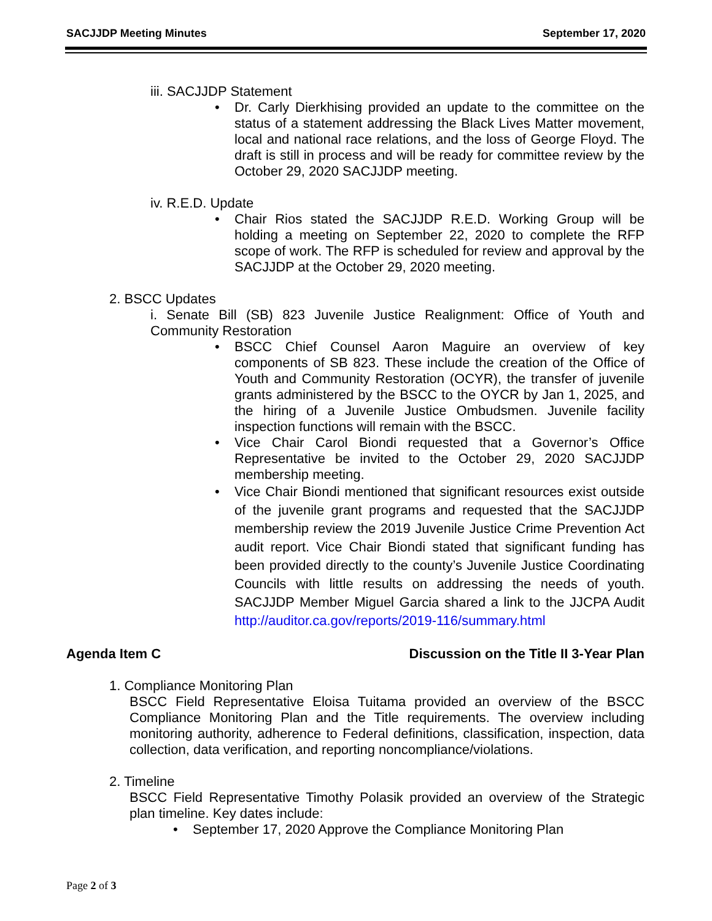SACJJDP Meeting Minutes September 17, 2020
iii. SACJJDP Statement
• Dr. Carly Dierkhising provided an update to the committee on the status of a statement addressing the Black Lives Matter movement, local and national race relations, and the loss of George Floyd. The draft is still in process and will be ready for committee review by the October 29, 2020 SACJJDP meeting.
iv. R.E.D. Update
• Chair Rios stated the SACJJDP R.E.D. Working Group will be holding a meeting on September 22, 2020 to complete the RFP scope of work. The RFP is scheduled for review and approval by the SACJJDP at the October 29, 2020 meeting.
2. BSCC Updates
i. Senate Bill (SB) 823 Juvenile Justice Realignment: Office of Youth and Community Restoration
• BSCC Chief Counsel Aaron Maguire an overview of key components of SB 823. These include the creation of the Office of Youth and Community Restoration (OCYR), the transfer of juvenile grants administered by the BSCC to the OYCR by Jan 1, 2025, and the hiring of a Juvenile Justice Ombudsmen. Juvenile facility inspection functions will remain with the BSCC.
• Vice Chair Carol Biondi requested that a Governor’s Office Representative be invited to the October 29, 2020 SACJJDP membership meeting.
• Vice Chair Biondi mentioned that significant resources exist outside of the juvenile grant programs and requested that the SACJJDP membership review the 2019 Juvenile Justice Crime Prevention Act audit report. Vice Chair Biondi stated that significant funding has been provided directly to the county’s Juvenile Justice Coordinating Councils with little results on addressing the needs of youth. SACJJDP Member Miguel Garcia shared a link to the JJCPA Audit http://auditor.ca.gov/reports/2019-116/summary.html
Agenda Item C Discussion on the Title II 3-Year Plan
1. Compliance Monitoring Plan
BSCC Field Representative Eloisa Tuitama provided an overview of the BSCC Compliance Monitoring Plan and the Title requirements. The overview including monitoring authority, adherence to Federal definitions, classification, inspection, data collection, data verification, and reporting noncompliance/violations.
2. Timeline
BSCC Field Representative Timothy Polasik provided an overview of the Strategic plan timeline. Key dates include:
• September 17, 2020 Approve the Compliance Monitoring Plan
Page 2 of 3